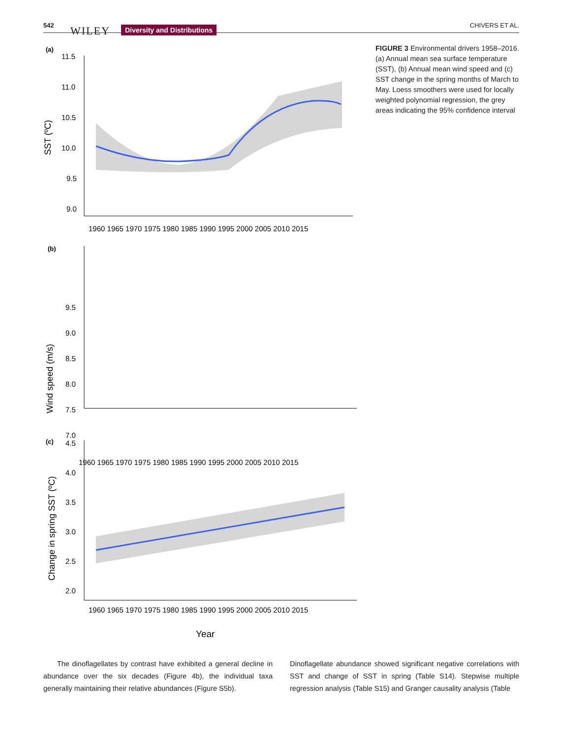542 WILEY Diversity and Distributions CHIVERS ET AL.
(a)
SST (ºC)
11.5
11.0
10.5
10.0
9.5
9.0
1960 1965 1970 1975 1980 1985 1990 1995 2000 2005 2010 2015
(b)
Wind speed (m/s)
9.5
9.0
8.5
8.0
7.5
7.0
1960 1965 1970 1975 1980 1985 1990 1995 2000 2005 2010 2015
(c)
Change in spring SST (ºC)
4.5
4.0
3.5
3.0
2.5
2.0
1960 1965 1970 1975 1980 1985 1990 1995 2000 2005 2010 2015
Year
FIGURE 3 Environmental drivers 1958–2016. (a) Annual mean sea surface temperature (SST), (b) Annual mean wind speed and (c) SST change in the spring months of March to May. Loess smoothers were used for locally weighted polynomial regression, the grey areas indicating the 95% confidence interval
The dinoflagellates by contrast have exhibited a general decline in abundance over the six decades (Figure 4b), the individual taxa generally maintaining their relative abundances (Figure S5b).
Dinoflagellate abundance showed significant negative correlations with SST and change of SST in spring (Table S14). Stepwise multiple regression analysis (Table S15) and Granger causality analysis (Table